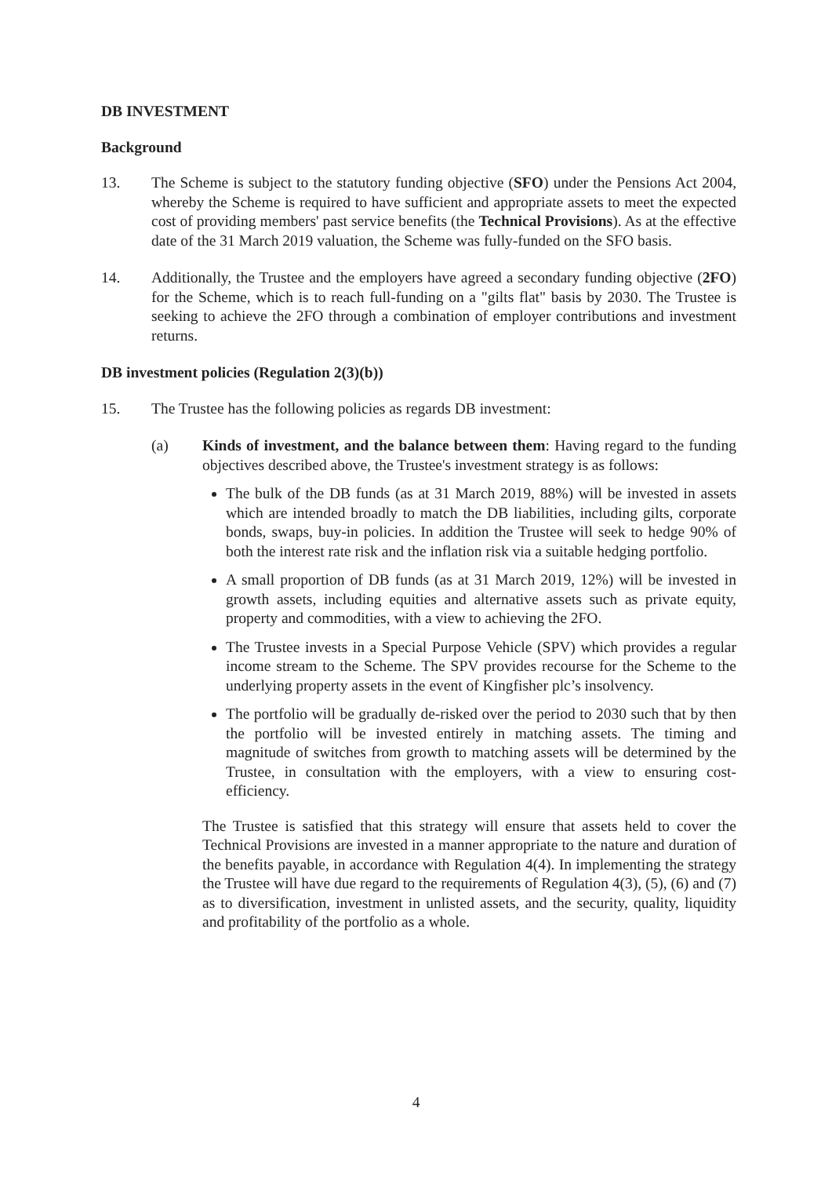DB INVESTMENT
Background
13. The Scheme is subject to the statutory funding objective (SFO) under the Pensions Act 2004, whereby the Scheme is required to have sufficient and appropriate assets to meet the expected cost of providing members' past service benefits (the Technical Provisions). As at the effective date of the 31 March 2019 valuation, the Scheme was fully-funded on the SFO basis.
14. Additionally, the Trustee and the employers have agreed a secondary funding objective (2FO) for the Scheme, which is to reach full-funding on a "gilts flat" basis by 2030. The Trustee is seeking to achieve the 2FO through a combination of employer contributions and investment returns.
DB investment policies (Regulation 2(3)(b))
15. The Trustee has the following policies as regards DB investment:
(a) Kinds of investment, and the balance between them: Having regard to the funding objectives described above, the Trustee's investment strategy is as follows:
The bulk of the DB funds (as at 31 March 2019, 88%) will be invested in assets which are intended broadly to match the DB liabilities, including gilts, corporate bonds, swaps, buy-in policies. In addition the Trustee will seek to hedge 90% of both the interest rate risk and the inflation risk via a suitable hedging portfolio.
A small proportion of DB funds (as at 31 March 2019, 12%) will be invested in growth assets, including equities and alternative assets such as private equity, property and commodities, with a view to achieving the 2FO.
The Trustee invests in a Special Purpose Vehicle (SPV) which provides a regular income stream to the Scheme. The SPV provides recourse for the Scheme to the underlying property assets in the event of Kingfisher plc’s insolvency.
The portfolio will be gradually de-risked over the period to 2030 such that by then the portfolio will be invested entirely in matching assets. The timing and magnitude of switches from growth to matching assets will be determined by the Trustee, in consultation with the employers, with a view to ensuring cost-efficiency.
The Trustee is satisfied that this strategy will ensure that assets held to cover the Technical Provisions are invested in a manner appropriate to the nature and duration of the benefits payable, in accordance with Regulation 4(4). In implementing the strategy the Trustee will have due regard to the requirements of Regulation 4(3), (5), (6) and (7) as to diversification, investment in unlisted assets, and the security, quality, liquidity and profitability of the portfolio as a whole.
4